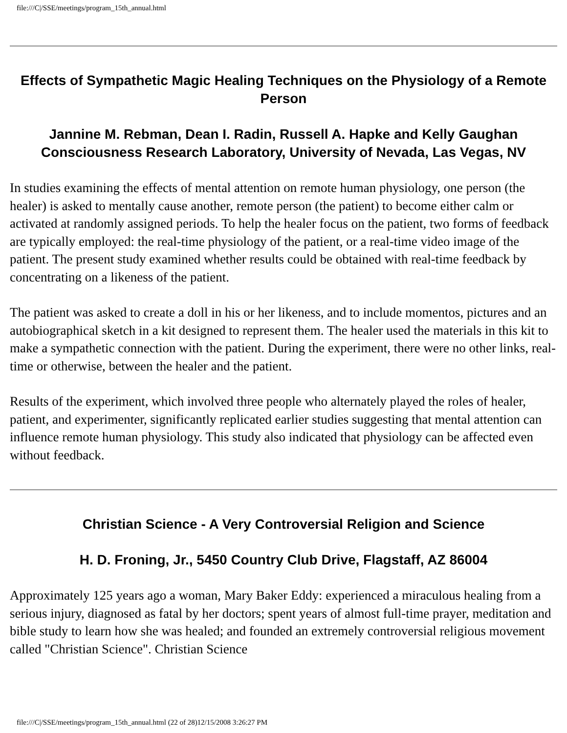file:///C|/SSE/meetings/program_15th_annual.html
Effects of Sympathetic Magic Healing Techniques on the Physiology of a Remote Person
Jannine M. Rebman, Dean I. Radin, Russell A. Hapke and Kelly Gaughan
Consciousness Research Laboratory, University of Nevada, Las Vegas, NV
In studies examining the effects of mental attention on remote human physiology, one person (the healer) is asked to mentally cause another, remote person (the patient) to become either calm or activated at randomly assigned periods. To help the healer focus on the patient, two forms of feedback are typically employed: the real-time physiology of the patient, or a real-time video image of the patient. The present study examined whether results could be obtained with real-time feedback by concentrating on a likeness of the patient.
The patient was asked to create a doll in his or her likeness, and to include momentos, pictures and an autobiographical sketch in a kit designed to represent them. The healer used the materials in this kit to make a sympathetic connection with the patient. During the experiment, there were no other links, real-time or otherwise, between the healer and the patient.
Results of the experiment, which involved three people who alternately played the roles of healer, patient, and experimenter, significantly replicated earlier studies suggesting that mental attention can influence remote human physiology. This study also indicated that physiology can be affected even without feedback.
Christian Science - A Very Controversial Religion and Science
H. D. Froning, Jr., 5450 Country Club Drive, Flagstaff, AZ 86004
Approximately 125 years ago a woman, Mary Baker Eddy: experienced a miraculous healing from a serious injury, diagnosed as fatal by her doctors; spent years of almost full-time prayer, meditation and bible study to learn how she was healed; and founded an extremely controversial religious movement called "Christian Science". Christian Science
file:///C|/SSE/meetings/program_15th_annual.html (22 of 28)12/15/2008 3:26:27 PM